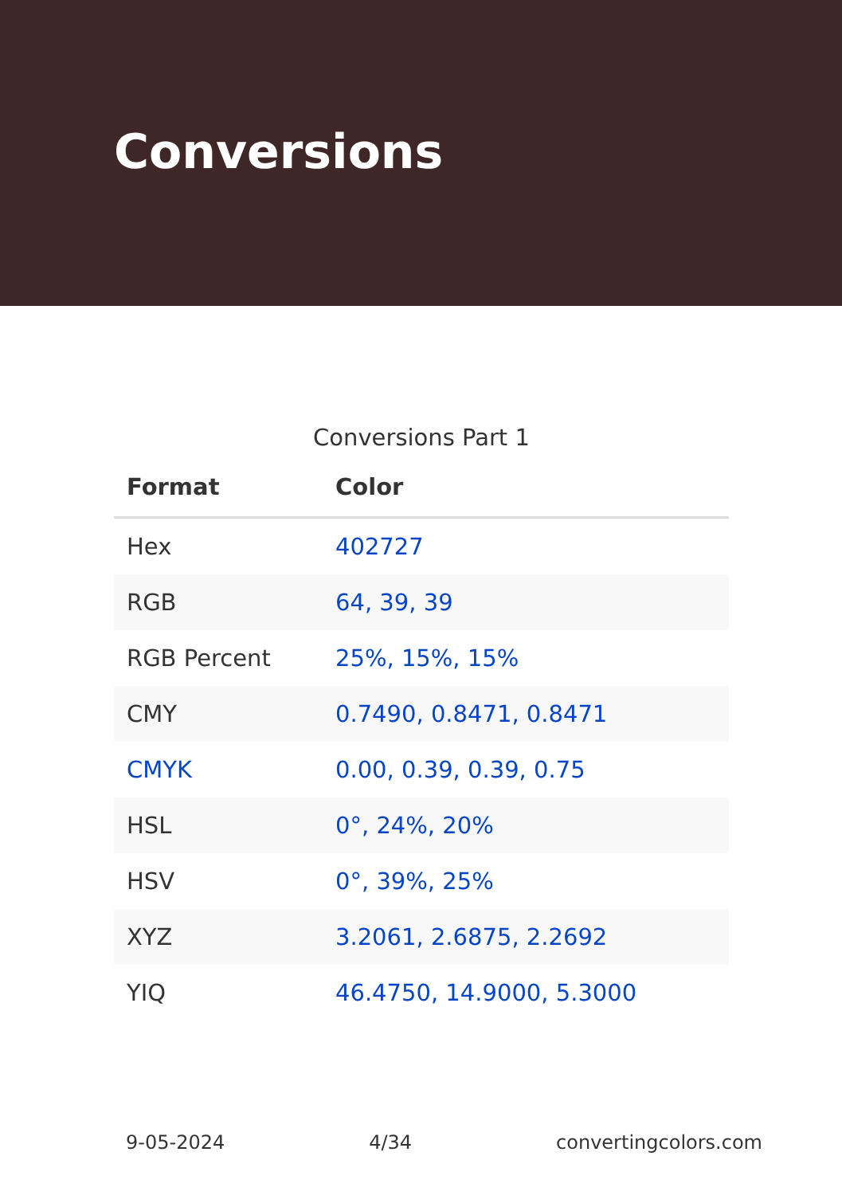Conversions
Conversions Part 1
| Format | Color |
| --- | --- |
| Hex | 402727 |
| RGB | 64, 39, 39 |
| RGB Percent | 25%, 15%, 15% |
| CMY | 0.7490, 0.8471, 0.8471 |
| CMYK | 0.00, 0.39, 0.39, 0.75 |
| HSL | 0°, 24%, 20% |
| HSV | 0°, 39%, 25% |
| XYZ | 3.2061, 2.6875, 2.2692 |
| YIQ | 46.4750, 14.9000, 5.3000 |
9-05-2024 4/34 convertingcolors.com